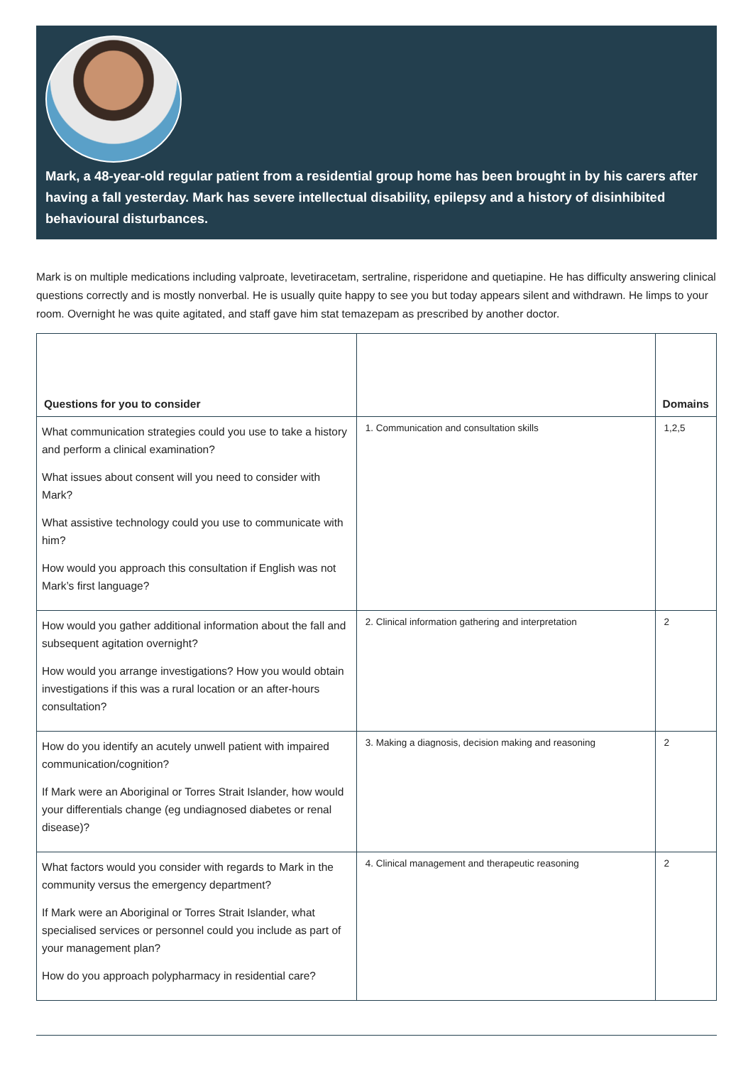Mark, a 48-year-old regular patient from a residential group home has been brought in by his carers after having a fall yesterday. Mark has severe intellectual disability, epilepsy and a history of disinhibited behavioural disturbances.
Mark is on multiple medications including valproate, levetiracetam, sertraline, risperidone and quetiapine. He has difficulty answering clinical questions correctly and is mostly nonverbal. He is usually quite happy to see you but today appears silent and withdrawn. He limps to your room. Overnight he was quite agitated, and staff gave him stat temazepam as prescribed by another doctor.
| Questions for you to consider | | Domains |
| --- | --- | --- |
| What communication strategies could you use to take a history and perform a clinical examination? What issues about consent will you need to consider with Mark? What assistive technology could you use to communicate with him? How would you approach this consultation if English was not Mark’s first language? | 1. Communication and consultation skills | 1,2,5 |
| How would you gather additional information about the fall and subsequent agitation overnight? How would you arrange investigations? How you would obtain investigations if this was a rural location or an after-hours consultation? | 2. Clinical information gathering and interpretation | 2 |
| How do you identify an acutely unwell patient with impaired communication/cognition? If Mark were an Aboriginal or Torres Strait Islander, how would your differentials change (eg undiagnosed diabetes or renal disease)? | 3. Making a diagnosis, decision making and reasoning | 2 |
| What factors would you consider with regards to Mark in the community versus the emergency department? If Mark were an Aboriginal or Torres Strait Islander, what specialised services or personnel could you include as part of your management plan? How do you approach polypharmacy in residential care? | 4. Clinical management and therapeutic reasoning | 2 |